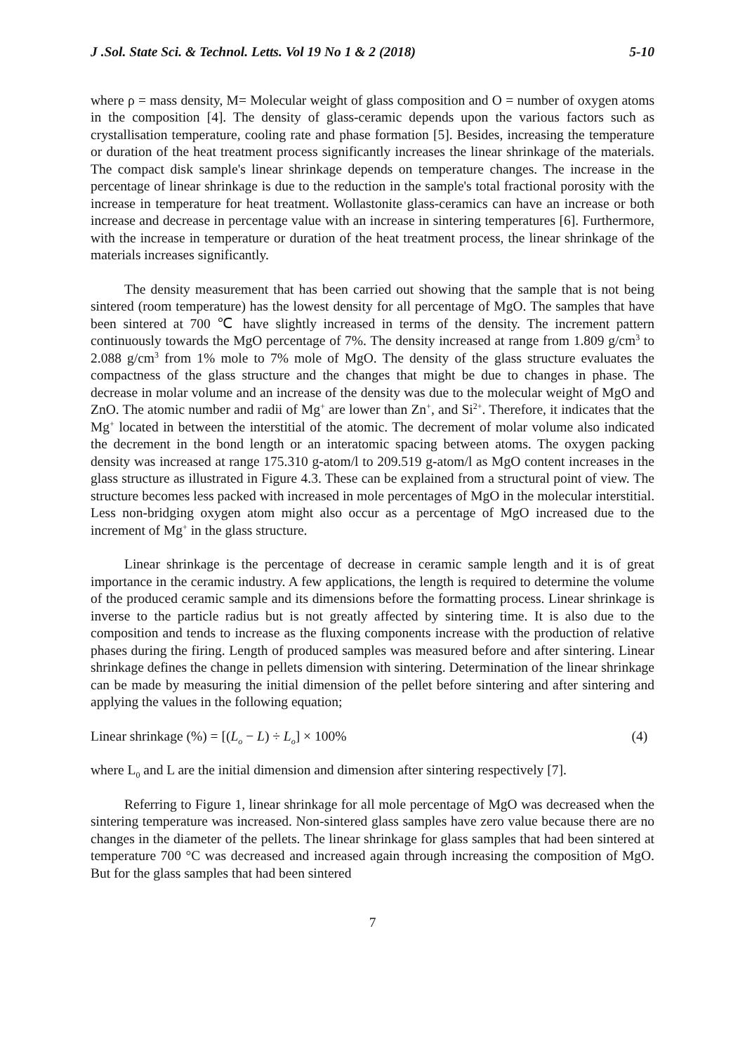J .Sol. State Sci. & Technol. Letts. Vol 19 No 1 & 2 (2018) 5-10
where ρ = mass density, M= Molecular weight of glass composition and O = number of oxygen atoms in the composition [4]. The density of glass-ceramic depends upon the various factors such as crystallisation temperature, cooling rate and phase formation [5]. Besides, increasing the temperature or duration of the heat treatment process significantly increases the linear shrinkage of the materials. The compact disk sample's linear shrinkage depends on temperature changes. The increase in the percentage of linear shrinkage is due to the reduction in the sample's total fractional porosity with the increase in temperature for heat treatment. Wollastonite glass-ceramics can have an increase or both increase and decrease in percentage value with an increase in sintering temperatures [6]. Furthermore, with the increase in temperature or duration of the heat treatment process, the linear shrinkage of the materials increases significantly.
The density measurement that has been carried out showing that the sample that is not being sintered (room temperature) has the lowest density for all percentage of MgO. The samples that have been sintered at 700 ℃ have slightly increased in terms of the density. The increment pattern continuously towards the MgO percentage of 7%. The density increased at range from 1.809 g/cm<sup>3</sup> to 2.088 g/cm<sup>3</sup> from 1% mole to 7% mole of MgO. The density of the glass structure evaluates the compactness of the glass structure and the changes that might be due to changes in phase. The decrease in molar volume and an increase of the density was due to the molecular weight of MgO and ZnO. The atomic number and radii of Mg<sup>+</sup> are lower than Zn<sup>+</sup>, and Si<sup>2+</sup>. Therefore, it indicates that the Mg<sup>+</sup> located in between the interstitial of the atomic. The decrement of molar volume also indicated the decrement in the bond length or an interatomic spacing between atoms. The oxygen packing density was increased at range 175.310 g-atom/l to 209.519 g-atom/l as MgO content increases in the glass structure as illustrated in Figure 4.3. These can be explained from a structural point of view. The structure becomes less packed with increased in mole percentages of MgO in the molecular interstitial. Less non-bridging oxygen atom might also occur as a percentage of MgO increased due to the increment of Mg<sup>+</sup> in the glass structure.
Linear shrinkage is the percentage of decrease in ceramic sample length and it is of great importance in the ceramic industry. A few applications, the length is required to determine the volume of the produced ceramic sample and its dimensions before the formatting process. Linear shrinkage is inverse to the particle radius but is not greatly affected by sintering time. It is also due to the composition and tends to increase as the fluxing components increase with the production of relative phases during the firing. Length of produced samples was measured before and after sintering. Linear shrinkage defines the change in pellets dimension with sintering. Determination of the linear shrinkage can be made by measuring the initial dimension of the pellet before sintering and after sintering and applying the values in the following equation;
Linear shrinkage (%) = [(L<sub>o</sub> − L) ÷ L<sub>o</sub>] × 100% (4)
where L<sub>0</sub> and L are the initial dimension and dimension after sintering respectively [7].
Referring to Figure 1, linear shrinkage for all mole percentage of MgO was decreased when the sintering temperature was increased. Non-sintered glass samples have zero value because there are no changes in the diameter of the pellets. The linear shrinkage for glass samples that had been sintered at temperature 700 °C was decreased and increased again through increasing the composition of MgO. But for the glass samples that had been sintered
7